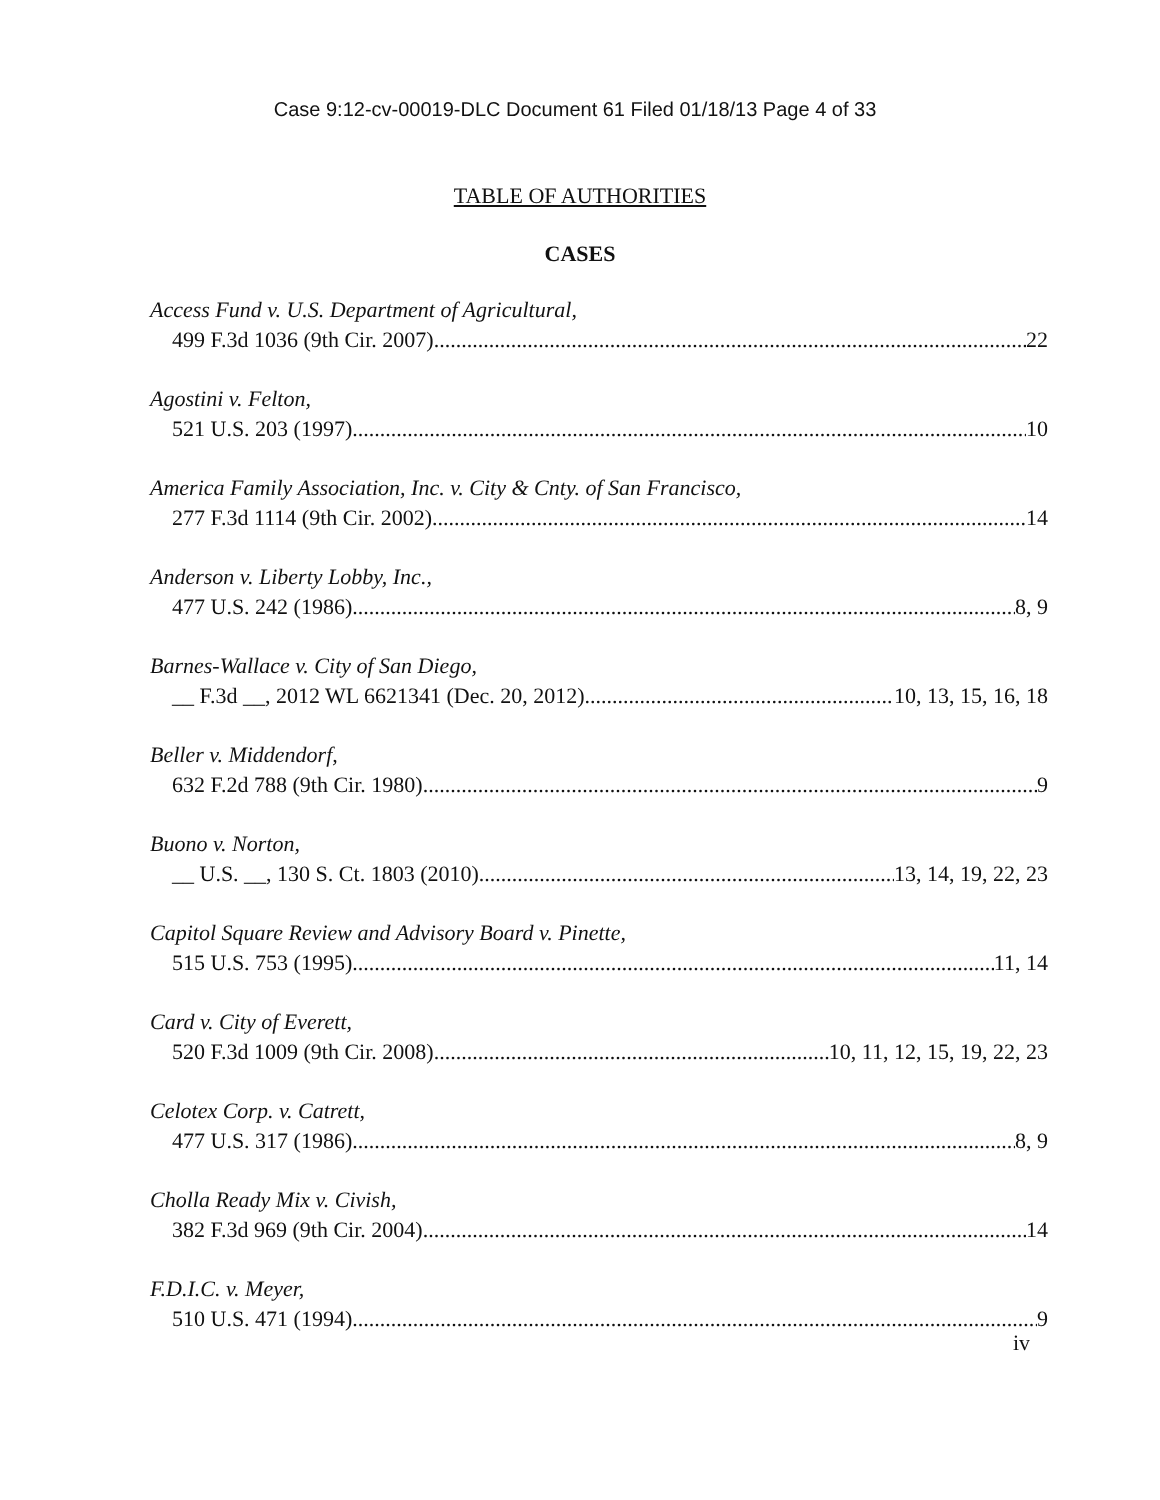Case 9:12-cv-00019-DLC Document 61 Filed 01/18/13 Page 4 of 33
TABLE OF AUTHORITIES
CASES
Access Fund v. U.S. Department of Agricultural,
499 F.3d 1036 (9th Cir. 2007) 22
Agostini v. Felton,
521 U.S. 203 (1997) 10
America Family Association, Inc. v. City & Cnty. of San Francisco,
277 F.3d 1114 (9th Cir. 2002) 14
Anderson v. Liberty Lobby, Inc.,
477 U.S. 242 (1986) 8, 9
Barnes-Wallace v. City of San Diego,
__ F.3d __, 2012 WL 6621341 (Dec. 20, 2012) 10, 13, 15, 16, 18
Beller v. Middendorf,
632 F.2d 788 (9th Cir. 1980) 9
Buono v. Norton,
__ U.S. __, 130 S. Ct. 1803 (2010) 13, 14, 19, 22, 23
Capitol Square Review and Advisory Board v. Pinette,
515 U.S. 753 (1995) 11, 14
Card v. City of Everett,
520 F.3d 1009 (9th Cir. 2008) 10, 11, 12, 15, 19, 22, 23
Celotex Corp. v. Catrett,
477 U.S. 317 (1986) 8, 9
Cholla Ready Mix v. Civish,
382 F.3d 969 (9th Cir. 2004) 14
F.D.I.C. v. Meyer,
510 U.S. 471 (1994) 9
iv